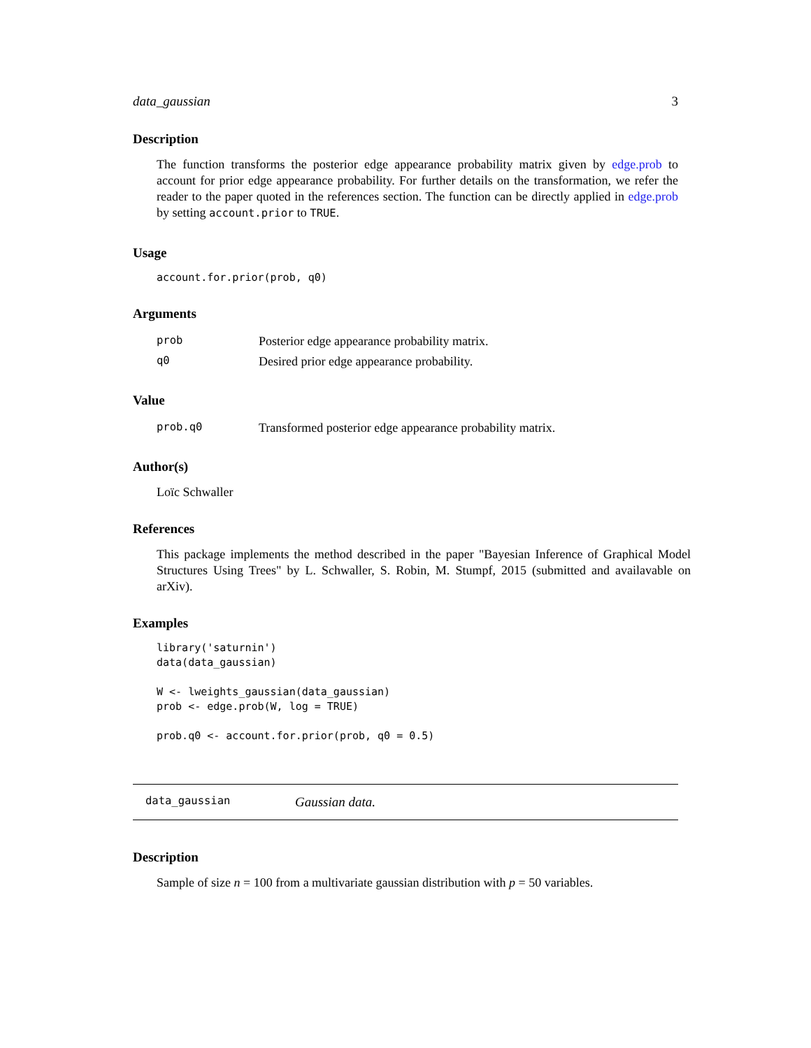data_gaussian 3
Description
The function transforms the posterior edge appearance probability matrix given by edge.prob to account for prior edge appearance probability. For further details on the transformation, we refer the reader to the paper quoted in the references section. The function can be directly applied in edge.prob by setting account.prior to TRUE.
Usage
account.for.prior(prob, q0)
Arguments
| prob | Posterior edge appearance probability matrix. |
| q0 | Desired prior edge appearance probability. |
Value
| prob.q0 | Transformed posterior edge appearance probability matrix. |
Author(s)
Loïc Schwaller
References
This package implements the method described in the paper "Bayesian Inference of Graphical Model Structures Using Trees" by L. Schwaller, S. Robin, M. Stumpf, 2015 (submitted and availavable on arXiv).
Examples
library('saturnin')
data(data_gaussian)

W <- lweights_gaussian(data_gaussian)
prob <- edge.prob(W, log = TRUE)

prob.q0 <- account.for.prior(prob, q0 = 0.5)
data_gaussian Gaussian data.
Description
Sample of size n = 100 from a multivariate gaussian distribution with p = 50 variables.